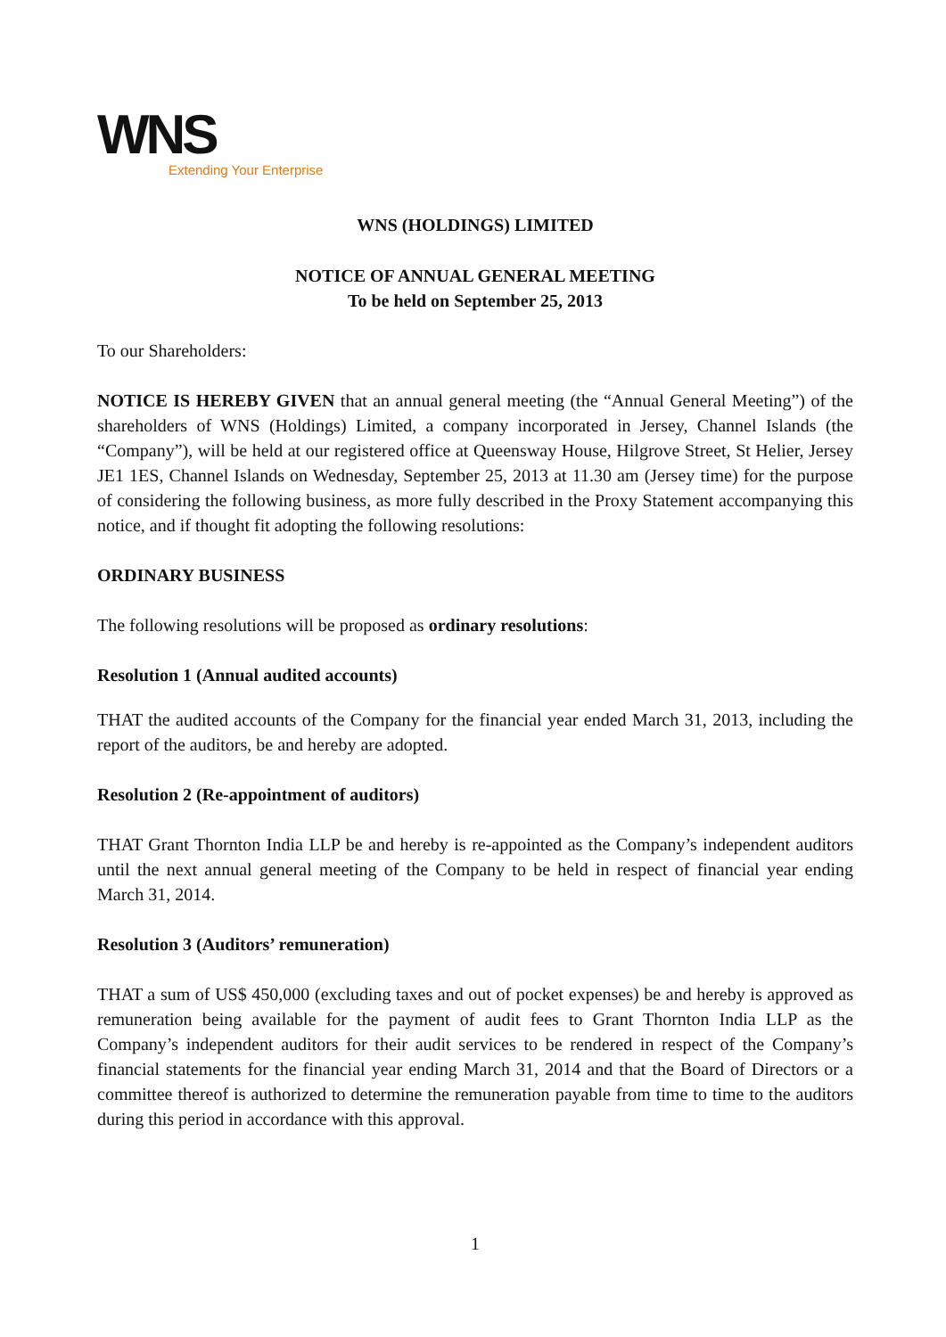WNS
Extending Your Enterprise
WNS (HOLDINGS) LIMITED
NOTICE OF ANNUAL GENERAL MEETING
To be held on September 25, 2013
To our Shareholders:
NOTICE IS HEREBY GIVEN that an annual general meeting (the “Annual General Meeting”) of the shareholders of WNS (Holdings) Limited, a company incorporated in Jersey, Channel Islands (the “Company”), will be held at our registered office at Queensway House, Hilgrove Street, St Helier, Jersey JE1 1ES, Channel Islands on Wednesday, September 25, 2013 at 11.30 am (Jersey time) for the purpose of considering the following business, as more fully described in the Proxy Statement accompanying this notice, and if thought fit adopting the following resolutions:
ORDINARY BUSINESS
The following resolutions will be proposed as ordinary resolutions:
Resolution 1 (Annual audited accounts)
THAT the audited accounts of the Company for the financial year ended March 31, 2013, including the report of the auditors, be and hereby are adopted.
Resolution 2 (Re-appointment of auditors)
THAT Grant Thornton India LLP be and hereby is re-appointed as the Company’s independent auditors until the next annual general meeting of the Company to be held in respect of financial year ending March 31, 2014.
Resolution 3 (Auditors’ remuneration)
THAT a sum of US$ 450,000 (excluding taxes and out of pocket expenses) be and hereby is approved as remuneration being available for the payment of audit fees to Grant Thornton India LLP as the Company’s independent auditors for their audit services to be rendered in respect of the Company’s financial statements for the financial year ending March 31, 2014 and that the Board of Directors or a committee thereof is authorized to determine the remuneration payable from time to time to the auditors during this period in accordance with this approval.
1